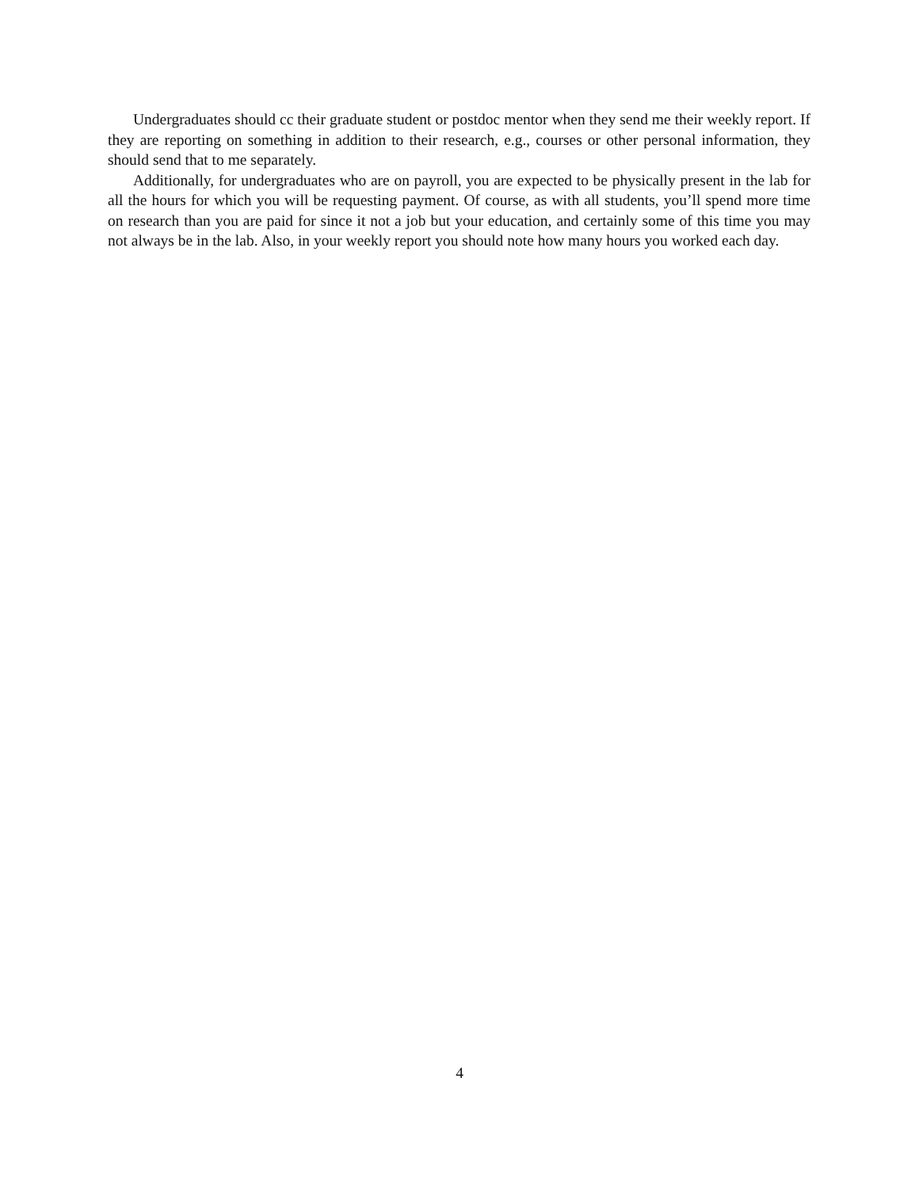Undergraduates should cc their graduate student or postdoc mentor when they send me their weekly report. If they are reporting on something in addition to their research, e.g., courses or other personal information, they should send that to me separately.
Additionally, for undergraduates who are on payroll, you are expected to be physically present in the lab for all the hours for which you will be requesting payment. Of course, as with all students, you’ll spend more time on research than you are paid for since it not a job but your education, and certainly some of this time you may not always be in the lab. Also, in your weekly report you should note how many hours you worked each day.
4